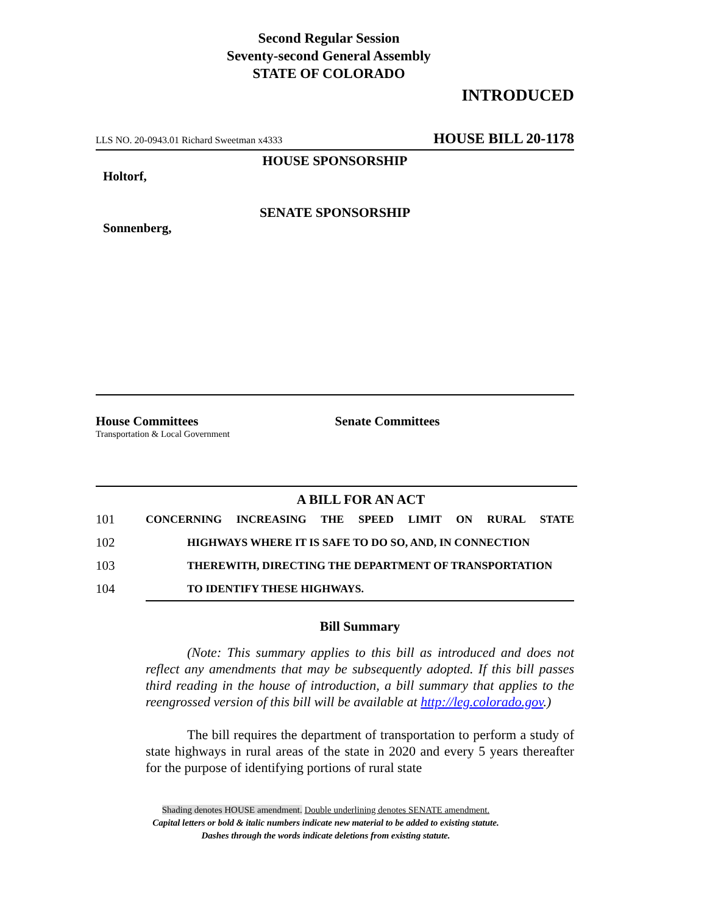Second Regular Session
Seventy-second General Assembly
STATE OF COLORADO
INTRODUCED
LLS NO. 20-0943.01 Richard Sweetman x4333 HOUSE BILL 20-1178
HOUSE SPONSORSHIP
Holtorf,
SENATE SPONSORSHIP
Sonnenberg,
House Committees
Transportation & Local Government
Senate Committees
A BILL FOR AN ACT
101 CONCERNING INCREASING THE SPEED LIMIT ON RURAL STATE
102 HIGHWAYS WHERE IT IS SAFE TO DO SO, AND, IN CONNECTION
103 THEREWITH, DIRECTING THE DEPARTMENT OF TRANSPORTATION
104 TO IDENTIFY THESE HIGHWAYS.
Bill Summary
(Note: This summary applies to this bill as introduced and does not reflect any amendments that may be subsequently adopted. If this bill passes third reading in the house of introduction, a bill summary that applies to the reengrossed version of this bill will be available at http://leg.colorado.gov.)
The bill requires the department of transportation to perform a study of state highways in rural areas of the state in 2020 and every 5 years thereafter for the purpose of identifying portions of rural state
Shading denotes HOUSE amendment. Double underlining denotes SENATE amendment.
Capital letters or bold & italic numbers indicate new material to be added to existing statute.
Dashes through the words indicate deletions from existing statute.